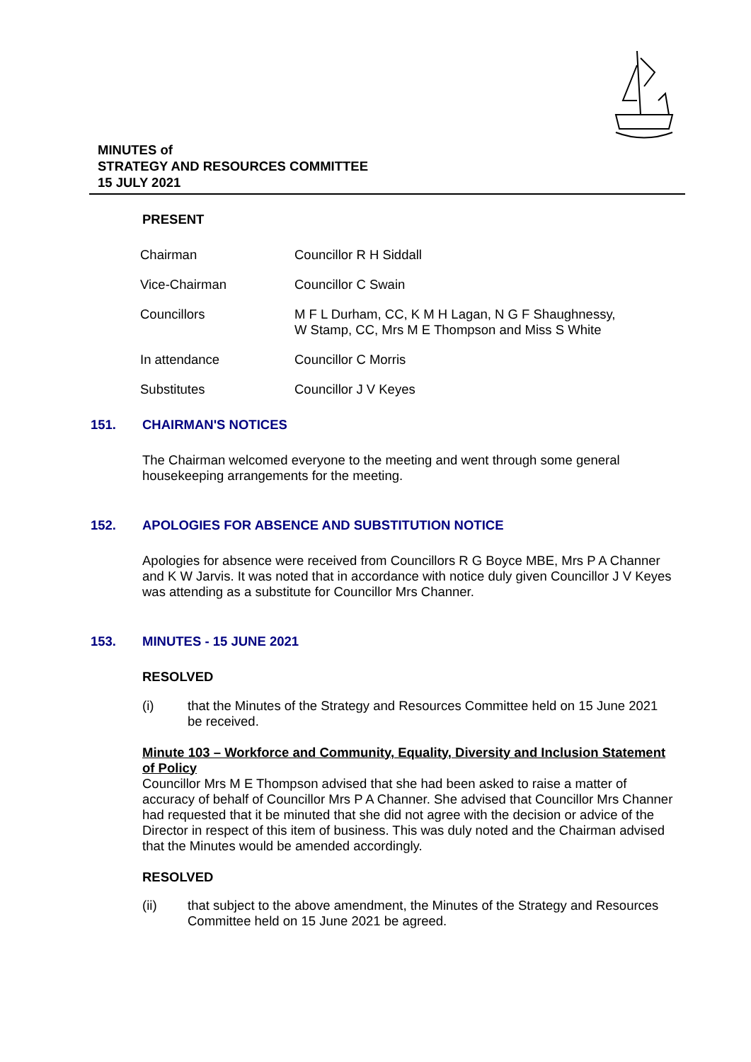MINUTES of
STRATEGY AND RESOURCES COMMITTEE
15 JULY 2021
PRESENT
| Chairman | Councillor R H Siddall |
| Vice-Chairman | Councillor C Swain |
| Councillors | M F L Durham, CC, K M H Lagan, N G F Shaughnessy, W Stamp, CC, Mrs M E Thompson and Miss S White |
| In attendance | Councillor C Morris |
| Substitutes | Councillor J V Keyes |
151. CHAIRMAN'S NOTICES
The Chairman welcomed everyone to the meeting and went through some general housekeeping arrangements for the meeting.
152. APOLOGIES FOR ABSENCE AND SUBSTITUTION NOTICE
Apologies for absence were received from Councillors R G Boyce MBE, Mrs P A Channer and K W Jarvis. It was noted that in accordance with notice duly given Councillor J V Keyes was attending as a substitute for Councillor Mrs Channer.
153. MINUTES - 15 JUNE 2021
RESOLVED
(i) that the Minutes of the Strategy and Resources Committee held on 15 June 2021 be received.
Minute 103 – Workforce and Community, Equality, Diversity and Inclusion Statement of Policy
Councillor Mrs M E Thompson advised that she had been asked to raise a matter of accuracy of behalf of Councillor Mrs P A Channer. She advised that Councillor Mrs Channer had requested that it be minuted that she did not agree with the decision or advice of the Director in respect of this item of business. This was duly noted and the Chairman advised that the Minutes would be amended accordingly.
RESOLVED
(ii) that subject to the above amendment, the Minutes of the Strategy and Resources Committee held on 15 June 2021 be agreed.